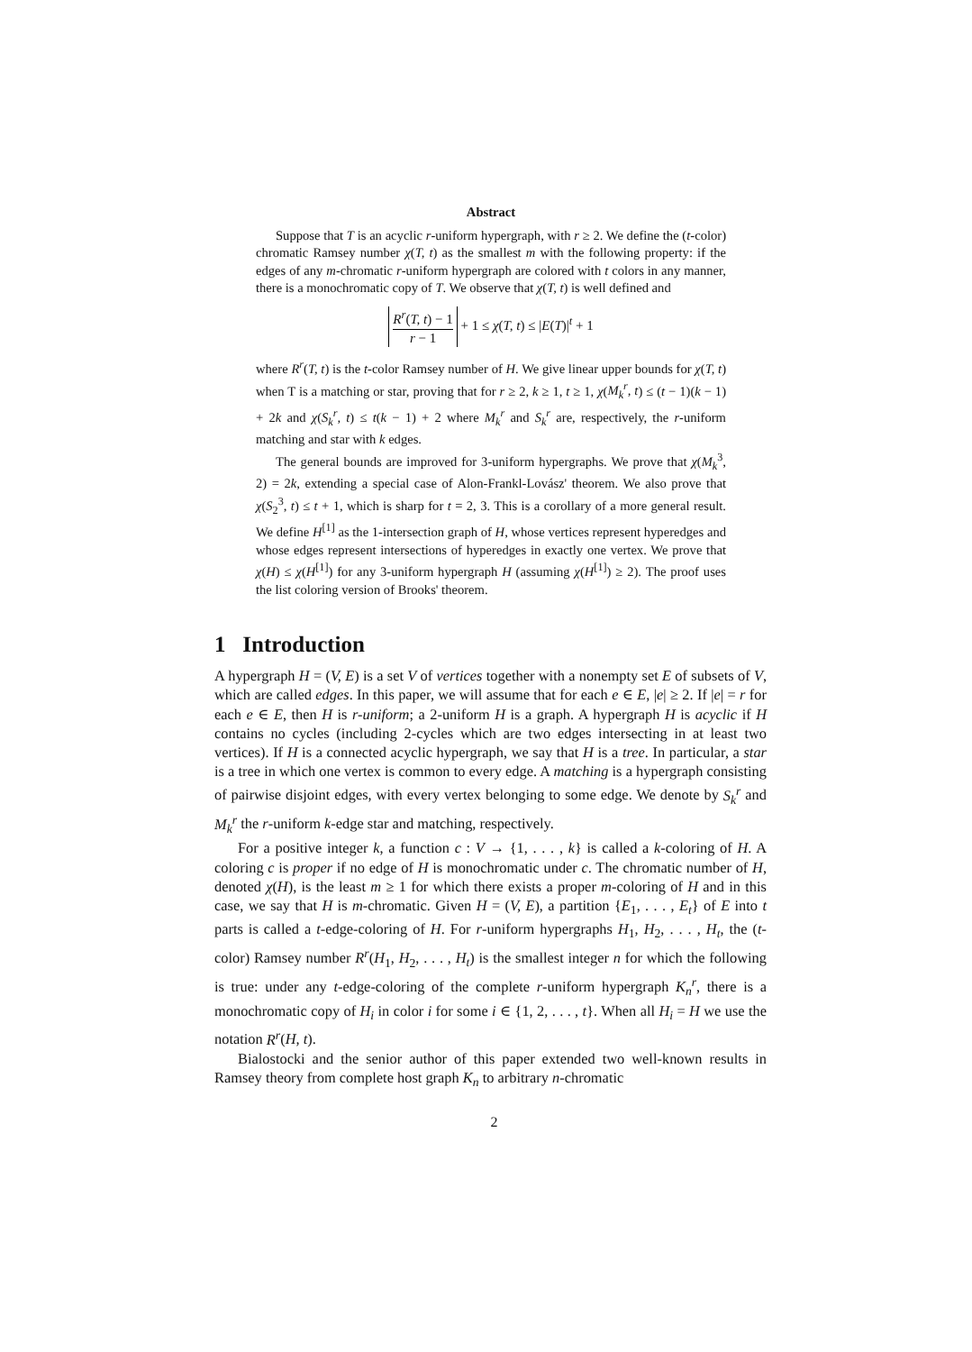Abstract
Suppose that T is an acyclic r-uniform hypergraph, with r ≥ 2. We define the (t-color) chromatic Ramsey number χ(T, t) as the smallest m with the following property: if the edges of any m-chromatic r-uniform hypergraph are colored with t colors in any manner, there is a monochromatic copy of T. We observe that χ(T, t) is well defined and
R<sup>r</sup>(T, t) − 1 r − 1 + 1 ≤ χ(T, t) ≤ |E(T)|<sup>t</sup> + 1
where R<sup>r</sup>(T, t) is the t-color Ramsey number of H. We give linear upper bounds for χ(T, t) when T is a matching or star, proving that for r ≥ 2, k ≥ 1, t ≥ 1, χ(M<sub>k</sub><sup>r</sup>, t) ≤ (t − 1)(k − 1) + 2k and χ(S<sub>k</sub><sup>r</sup>, t) ≤ t(k − 1) + 2 where M<sub>k</sub><sup>r</sup> and S<sub>k</sub><sup>r</sup> are, respectively, the r-uniform matching and star with k edges.
The general bounds are improved for 3-uniform hypergraphs. We prove that χ(M<sub>k</sub><sup>3</sup>, 2) = 2k, extending a special case of Alon-Frankl-Lovász' theorem. We also prove that χ(S<sub>2</sub><sup>3</sup>, t) ≤ t + 1, which is sharp for t = 2, 3. This is a corollary of a more general result. We define H<sup>[1]</sup> as the 1-intersection graph of H, whose vertices represent hyperedges and whose edges represent intersections of hyperedges in exactly one vertex. We prove that χ(H) ≤ χ(H<sup>[1]</sup>) for any 3-uniform hypergraph H (assuming χ(H<sup>[1]</sup>) ≥ 2). The proof uses the list coloring version of Brooks' theorem.
1 Introduction
A hypergraph H = (V, E) is a set V of vertices together with a nonempty set E of subsets of V, which are called edges. In this paper, we will assume that for each e ∈ E, |e| ≥ 2. If |e| = r for each e ∈ E, then H is r-uniform; a 2-uniform H is a graph. A hypergraph H is acyclic if H contains no cycles (including 2-cycles which are two edges intersecting in at least two vertices). If H is a connected acyclic hypergraph, we say that H is a tree. In particular, a star is a tree in which one vertex is common to every edge. A matching is a hypergraph consisting of pairwise disjoint edges, with every vertex belonging to some edge. We denote by S<sub>k</sub><sup>r</sup> and M<sub>k</sub><sup>r</sup> the r-uniform k-edge star and matching, respectively.
For a positive integer k, a function c : V → {1, . . . , k} is called a k-coloring of H. A coloring c is proper if no edge of H is monochromatic under c. The chromatic number of H, denoted χ(H), is the least m ≥ 1 for which there exists a proper m-coloring of H and in this case, we say that H is m-chromatic. Given H = (V, E), a partition {E<sub>1</sub>, . . . , E<sub>t</sub>} of E into t parts is called a t-edge-coloring of H. For r-uniform hypergraphs H<sub>1</sub>, H<sub>2</sub>, . . . , H<sub>t</sub>, the (t-color) Ramsey number R<sup>r</sup>(H<sub>1</sub>, H<sub>2</sub>, . . . , H<sub>t</sub>) is the smallest integer n for which the following is true: under any t-edge-coloring of the complete r-uniform hypergraph K<sub>n</sub><sup>r</sup>, there is a monochromatic copy of H<sub>i</sub> in color i for some i ∈ {1, 2, . . . , t}. When all H<sub>i</sub> = H we use the notation R<sup>r</sup>(H, t).
Bialostocki and the senior author of this paper extended two well-known results in Ramsey theory from complete host graph K<sub>n</sub> to arbitrary n-chromatic
2